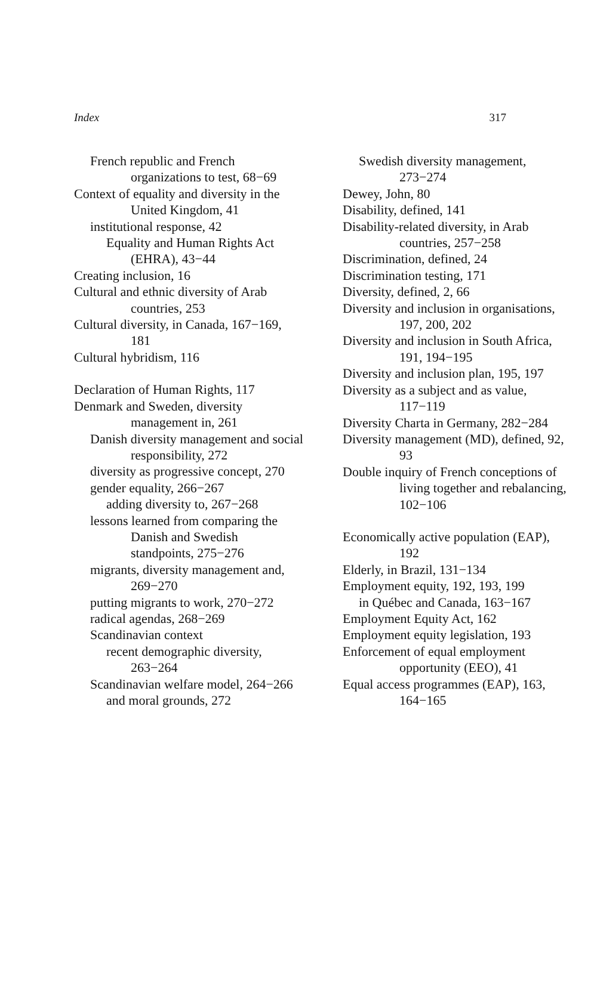Index 317
French republic and French organizations to test, 68−69
Context of equality and diversity in the United Kingdom, 41
institutional response, 42
Equality and Human Rights Act (EHRA), 43−44
Creating inclusion, 16
Cultural and ethnic diversity of Arab countries, 253
Cultural diversity, in Canada, 167−169, 181
Cultural hybridism, 116
Declaration of Human Rights, 117
Denmark and Sweden, diversity management in, 261
Danish diversity management and social responsibility, 272
diversity as progressive concept, 270
gender equality, 266−267
adding diversity to, 267−268
lessons learned from comparing the Danish and Swedish standpoints, 275−276
migrants, diversity management and, 269−270
putting migrants to work, 270−272
radical agendas, 268−269
Scandinavian context
recent demographic diversity, 263−264
Scandinavian welfare model, 264−266
and moral grounds, 272
Swedish diversity management, 273−274
Dewey, John, 80
Disability, defined, 141
Disability-related diversity, in Arab countries, 257−258
Discrimination, defined, 24
Discrimination testing, 171
Diversity, defined, 2, 66
Diversity and inclusion in organisations, 197, 200, 202
Diversity and inclusion in South Africa, 191, 194−195
Diversity and inclusion plan, 195, 197
Diversity as a subject and as value, 117−119
Diversity Charta in Germany, 282−284
Diversity management (MD), defined, 92, 93
Double inquiry of French conceptions of living together and rebalancing, 102−106
Economically active population (EAP), 192
Elderly, in Brazil, 131−134
Employment equity, 192, 193, 199
in Québec and Canada, 163−167
Employment Equity Act, 162
Employment equity legislation, 193
Enforcement of equal employment opportunity (EEO), 41
Equal access programmes (EAP), 163, 164−165